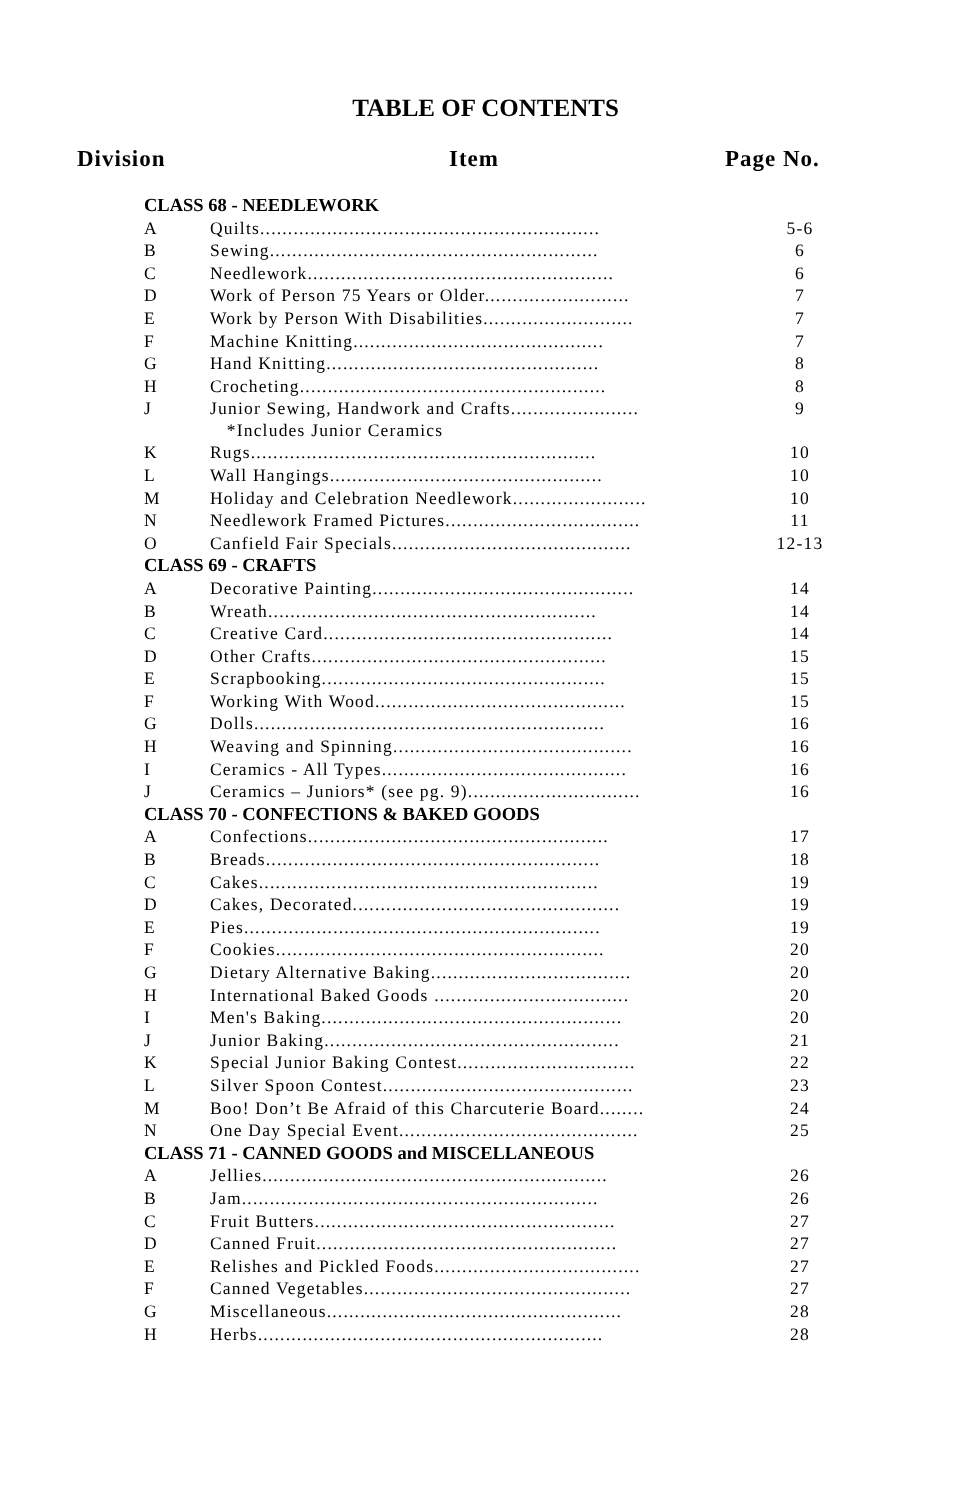TABLE OF CONTENTS
Division Item Page No.
| CLASS 68 - NEEDLEWORK | | |
| A | Quilts............................................................. | 5-6 |
| B | Sewing........................................................... | 6 |
| C | Needlework....................................................... | 6 |
| D | Work of Person 75 Years or Older.......................... | 7 |
| E | Work by Person With Disabilities........................... | 7 |
| F | Machine Knitting............................................. | 7 |
| G | Hand Knitting................................................. | 8 |
| H | Crocheting....................................................... | 8 |
| J | Junior Sewing, Handwork and Crafts....................... *Includes Junior Ceramics | 9 |
| K | Rugs.............................................................. | 10 |
| L | Wall Hangings................................................. | 10 |
| M | Holiday and Celebration Needlework........................ | 10 |
| N | Needlework Framed Pictures................................... | 11 |
| O | Canfield Fair Specials........................................... | 12-13 |
| CLASS 69 - CRAFTS | | |
| A | Decorative Painting............................................... | 14 |
| B | Wreath........................................................... | 14 |
| C | Creative Card.................................................... | 14 |
| D | Other Crafts..................................................... | 15 |
| E | Scrapbooking................................................... | 15 |
| F | Working With Wood............................................. | 15 |
| G | Dolls............................................................... | 16 |
| H | Weaving and Spinning........................................... | 16 |
| I | Ceramics - All Types............................................ | 16 |
| J | Ceramics – Juniors* (see pg. 9)............................... | 16 |
| CLASS 70 - CONFECTIONS & BAKED GOODS | | |
| A | Confections...................................................... | 17 |
| B | Breads............................................................ | 18 |
| C | Cakes............................................................. | 19 |
| D | Cakes, Decorated................................................ | 19 |
| E | Pies................................................................ | 19 |
| F | Cookies........................................................... | 20 |
| G | Dietary Alternative Baking.................................... | 20 |
| H | International Baked Goods ................................... | 20 |
| I | Men's Baking...................................................... | 20 |
| J | Junior Baking..................................................... | 21 |
| K | Special Junior Baking Contest................................ | 22 |
| L | Silver Spoon Contest............................................. | 23 |
| M | Boo! Don’t Be Afraid of this Charcuterie Board........ | 24 |
| N | One Day Special Event........................................... | 25 |
| CLASS 71 - CANNED GOODS and MISCELLANEOUS | | |
| A | Jellies.............................................................. | 26 |
| B | Jam................................................................ | 26 |
| C | Fruit Butters...................................................... | 27 |
| D | Canned Fruit...................................................... | 27 |
| E | Relishes and Pickled Foods..................................... | 27 |
| F | Canned Vegetables................................................ | 27 |
| G | Miscellaneous..................................................... | 28 |
| H | Herbs.............................................................. | 28 |